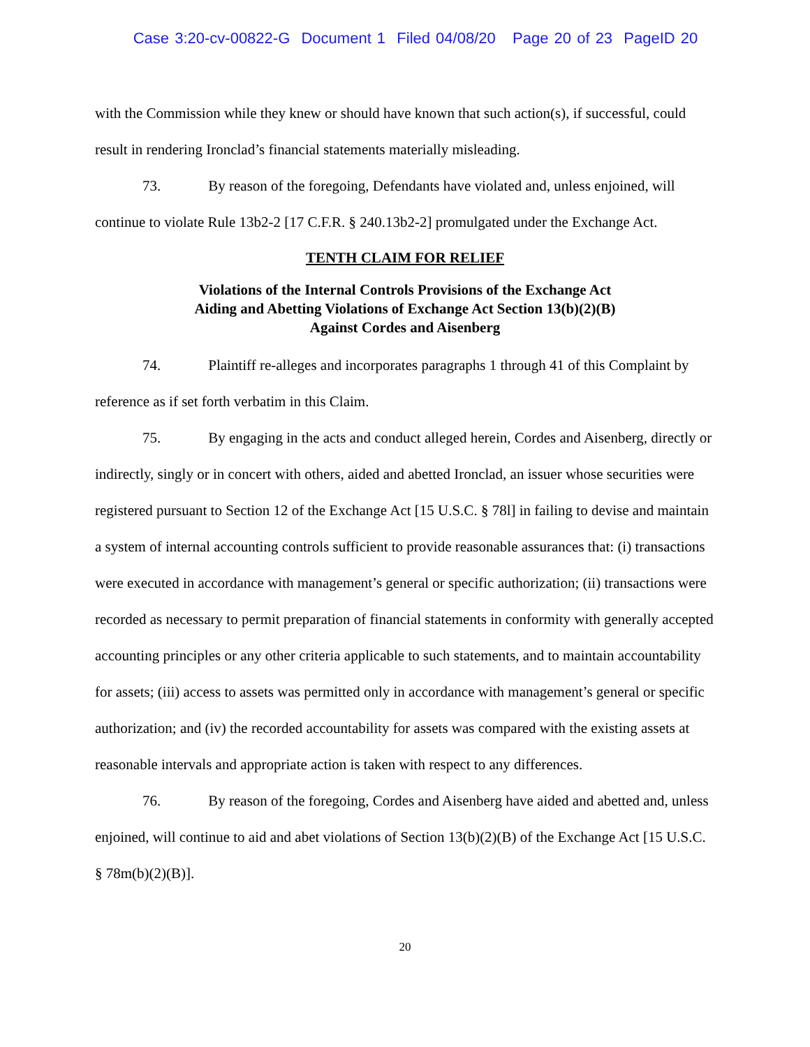Case 3:20-cv-00822-G Document 1 Filed 04/08/20 Page 20 of 23 PageID 20
with the Commission while they knew or should have known that such action(s), if successful, could result in rendering Ironclad’s financial statements materially misleading.
73. By reason of the foregoing, Defendants have violated and, unless enjoined, will continue to violate Rule 13b2-2 [17 C.F.R. § 240.13b2-2] promulgated under the Exchange Act.
TENTH CLAIM FOR RELIEF
Violations of the Internal Controls Provisions of the Exchange Act
Aiding and Abetting Violations of Exchange Act Section 13(b)(2)(B)
Against Cordes and Aisenberg
74. Plaintiff re-alleges and incorporates paragraphs 1 through 41 of this Complaint by reference as if set forth verbatim in this Claim.
75. By engaging in the acts and conduct alleged herein, Cordes and Aisenberg, directly or indirectly, singly or in concert with others, aided and abetted Ironclad, an issuer whose securities were registered pursuant to Section 12 of the Exchange Act [15 U.S.C. § 78l] in failing to devise and maintain a system of internal accounting controls sufficient to provide reasonable assurances that: (i) transactions were executed in accordance with management’s general or specific authorization; (ii) transactions were recorded as necessary to permit preparation of financial statements in conformity with generally accepted accounting principles or any other criteria applicable to such statements, and to maintain accountability for assets; (iii) access to assets was permitted only in accordance with management’s general or specific authorization; and (iv) the recorded accountability for assets was compared with the existing assets at reasonable intervals and appropriate action is taken with respect to any differences.
76. By reason of the foregoing, Cordes and Aisenberg have aided and abetted and, unless enjoined, will continue to aid and abet violations of Section 13(b)(2)(B) of the Exchange Act [15 U.S.C. § 78m(b)(2)(B)].
20